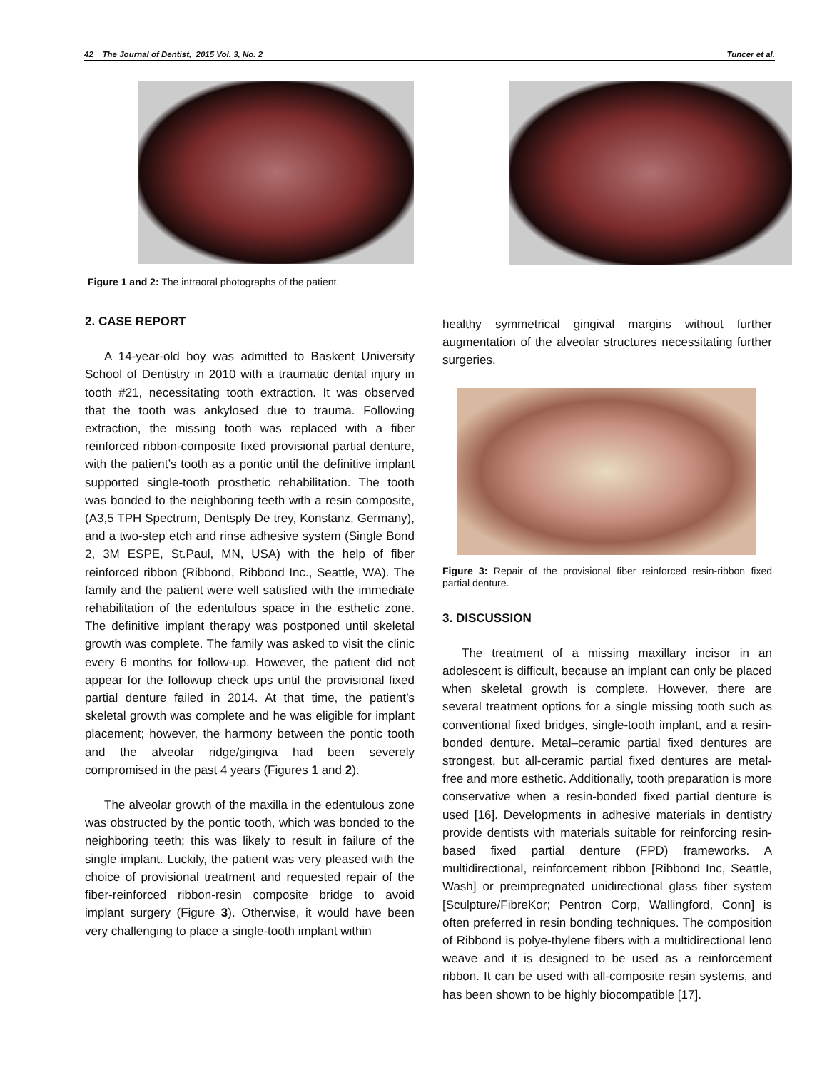42 The Journal of Dentist, 2015 Vol. 3, No. 2 Tuncer et al.
Figure 1 and 2: The intraoral photographs of the patient.
2. CASE REPORT
A 14-year-old boy was admitted to Baskent University School of Dentistry in 2010 with a traumatic dental injury in tooth #21, necessitating tooth extraction. It was observed that the tooth was ankylosed due to trauma. Following extraction, the missing tooth was replaced with a fiber reinforced ribbon-composite fixed provisional partial denture, with the patient’s tooth as a pontic until the definitive implant supported single-tooth prosthetic rehabilitation. The tooth was bonded to the neighboring teeth with a resin composite, (A3,5 TPH Spectrum, Dentsply De trey, Konstanz, Germany), and a two-step etch and rinse adhesive system (Single Bond 2, 3M ESPE, St.Paul, MN, USA) with the help of fiber reinforced ribbon (Ribbond, Ribbond Inc., Seattle, WA). The family and the patient were well satisfied with the immediate rehabilitation of the edentulous space in the esthetic zone. The definitive implant therapy was postponed until skeletal growth was complete. The family was asked to visit the clinic every 6 months for follow-up. However, the patient did not appear for the followup check ups until the provisional fixed partial denture failed in 2014. At that time, the patient’s skeletal growth was complete and he was eligible for implant placement; however, the harmony between the pontic tooth and the alveolar ridge/gingiva had been severely compromised in the past 4 years (Figures 1 and 2).
The alveolar growth of the maxilla in the edentulous zone was obstructed by the pontic tooth, which was bonded to the neighboring teeth; this was likely to result in failure of the single implant. Luckily, the patient was very pleased with the choice of provisional treatment and requested repair of the fiber-reinforced ribbon-resin composite bridge to avoid implant surgery (Figure 3). Otherwise, it would have been very challenging to place a single-tooth implant within
healthy symmetrical gingival margins without further augmentation of the alveolar structures necessitating further surgeries.
Figure 3: Repair of the provisional fiber reinforced resin-ribbon fixed partial denture.
3. DISCUSSION
The treatment of a missing maxillary incisor in an adolescent is difficult, because an implant can only be placed when skeletal growth is complete. However, there are several treatment options for a single missing tooth such as conventional fixed bridges, single-tooth implant, and a resin-bonded denture. Metal–ceramic partial fixed dentures are strongest, but all-ceramic partial fixed dentures are metal-free and more esthetic. Additionally, tooth preparation is more conservative when a resin-bonded fixed partial denture is used [16]. Developments in adhesive materials in dentistry provide dentists with materials suitable for reinforcing resin-based fixed partial denture (FPD) frameworks. A multidirectional, reinforcement ribbon [Ribbond Inc, Seattle, Wash] or preimpregnated unidirectional glass fiber system [Sculpture/FibreKor; Pentron Corp, Wallingford, Conn] is often preferred in resin bonding techniques. The composition of Ribbond is polye-thylene fibers with a multidirectional leno weave and it is designed to be used as a reinforcement ribbon. It can be used with all-composite resin systems, and has been shown to be highly biocompatible [17].